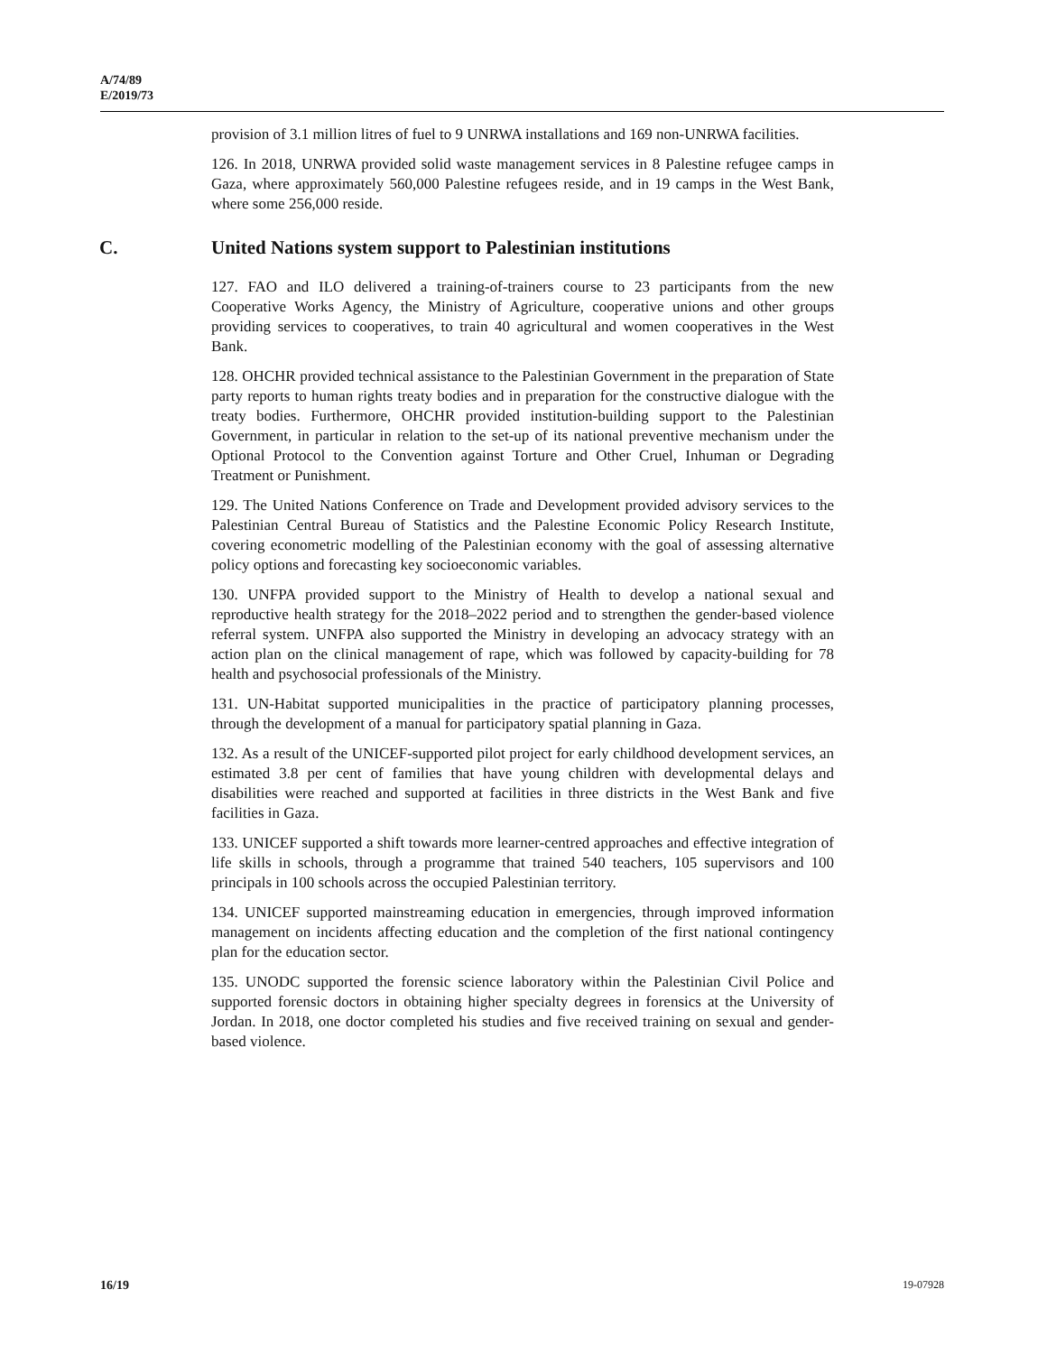A/74/89
E/2019/73
provision of 3.1 million litres of fuel to 9 UNRWA installations and 169 non-UNRWA facilities.
126. In 2018, UNRWA provided solid waste management services in 8 Palestine refugee camps in Gaza, where approximately 560,000 Palestine refugees reside, and in 19 camps in the West Bank, where some 256,000 reside.
C. United Nations system support to Palestinian institutions
127. FAO and ILO delivered a training-of-trainers course to 23 participants from the new Cooperative Works Agency, the Ministry of Agriculture, cooperative unions and other groups providing services to cooperatives, to train 40 agricultural and women cooperatives in the West Bank.
128. OHCHR provided technical assistance to the Palestinian Government in the preparation of State party reports to human rights treaty bodies and in preparation for the constructive dialogue with the treaty bodies. Furthermore, OHCHR provided institution-building support to the Palestinian Government, in particular in relation to the set-up of its national preventive mechanism under the Optional Protocol to the Convention against Torture and Other Cruel, Inhuman or Degrading Treatment or Punishment.
129. The United Nations Conference on Trade and Development provided advisory services to the Palestinian Central Bureau of Statistics and the Palestine Economic Policy Research Institute, covering econometric modelling of the Palestinian economy with the goal of assessing alternative policy options and forecasting key socioeconomic variables.
130. UNFPA provided support to the Ministry of Health to develop a national sexual and reproductive health strategy for the 2018–2022 period and to strengthen the gender-based violence referral system. UNFPA also supported the Ministry in developing an advocacy strategy with an action plan on the clinical management of rape, which was followed by capacity-building for 78 health and psychosocial professionals of the Ministry.
131. UN-Habitat supported municipalities in the practice of participatory planning processes, through the development of a manual for participatory spatial planning in Gaza.
132. As a result of the UNICEF-supported pilot project for early childhood development services, an estimated 3.8 per cent of families that have young children with developmental delays and disabilities were reached and supported at facilities in three districts in the West Bank and five facilities in Gaza.
133. UNICEF supported a shift towards more learner-centred approaches and effective integration of life skills in schools, through a programme that trained 540 teachers, 105 supervisors and 100 principals in 100 schools across the occupied Palestinian territory.
134. UNICEF supported mainstreaming education in emergencies, through improved information management on incidents affecting education and the completion of the first national contingency plan for the education sector.
135. UNODC supported the forensic science laboratory within the Palestinian Civil Police and supported forensic doctors in obtaining higher specialty degrees in forensics at the University of Jordan. In 2018, one doctor completed his studies and five received training on sexual and gender-based violence.
16/19 19-07928